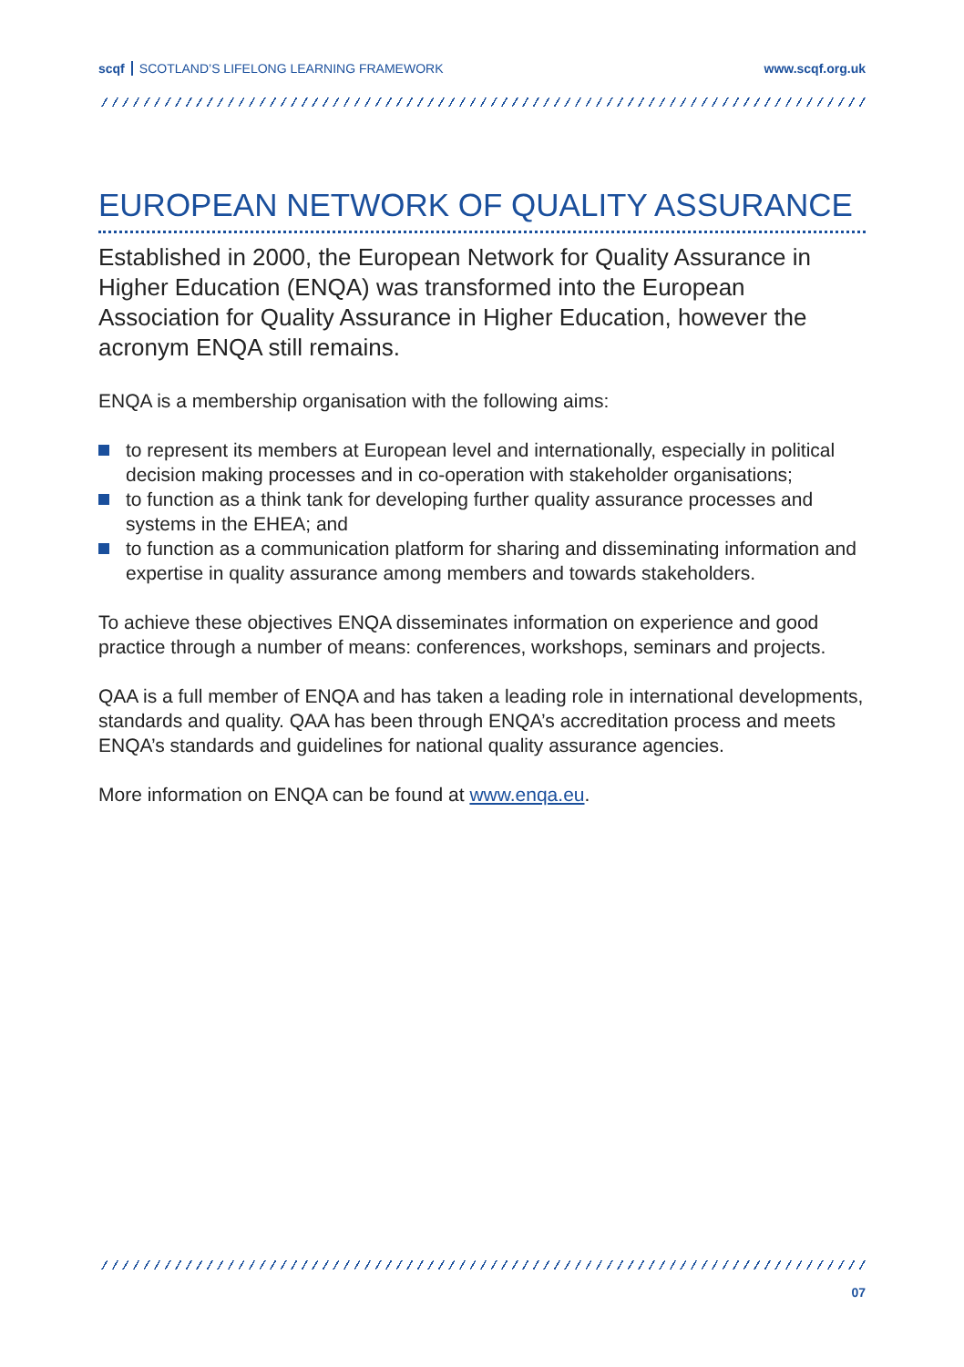scqf SCOTLAND’S LIFELONG LEARNING FRAMEWORK
www.scqf.org.uk
EUROPEAN NETWORK OF QUALITY ASSURANCE
Established in 2000, the European Network for Quality Assurance in Higher Education (ENQA) was transformed into the European Association for Quality Assurance in Higher Education, however the acronym ENQA still remains.
ENQA is a membership organisation with the following aims:
to represent its members at European level and internationally, especially in political decision making processes and in co-operation with stakeholder organisations;
to function as a think tank for developing further quality assurance processes and systems in the EHEA; and
to function as a communication platform for sharing and disseminating information and expertise in quality assurance among members and towards stakeholders.
To achieve these objectives ENQA disseminates information on experience and good practice through a number of means: conferences, workshops, seminars and projects.
QAA is a full member of ENQA and has taken a leading role in international developments, standards and quality. QAA has been through ENQA’s accreditation process and meets ENQA’s standards and guidelines for national quality assurance agencies.
More information on ENQA can be found at www.enqa.eu.
07